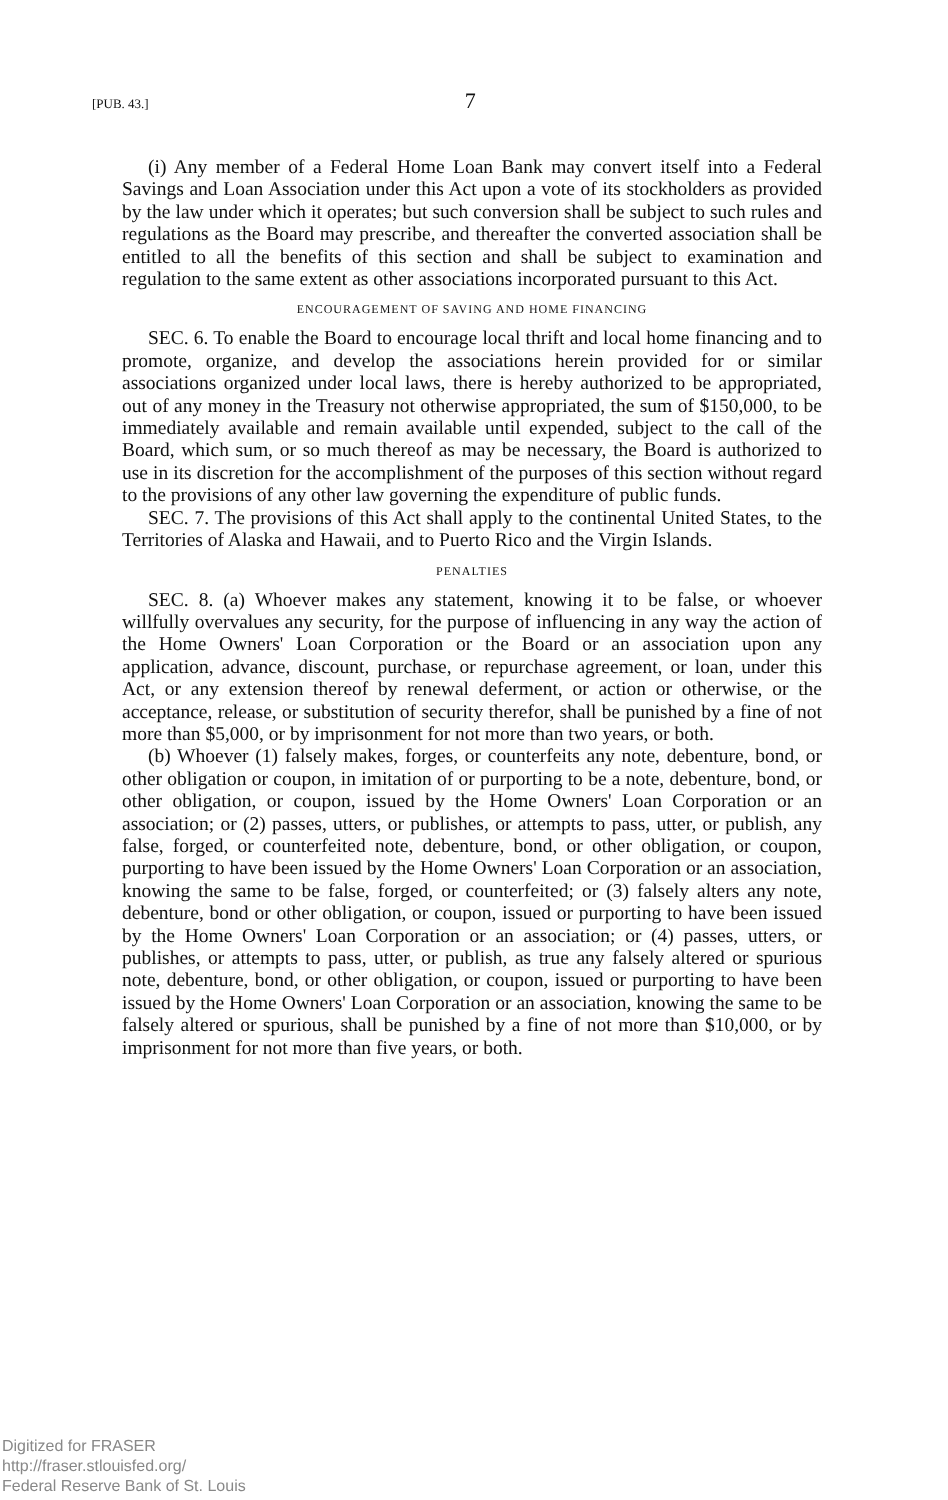[PUB. 43.] 7
(i) Any member of a Federal Home Loan Bank may convert itself into a Federal Savings and Loan Association under this Act upon a vote of its stockholders as provided by the law under which it operates; but such conversion shall be subject to such rules and regulations as the Board may prescribe, and thereafter the converted association shall be entitled to all the benefits of this section and shall be subject to examination and regulation to the same extent as other associations incorporated pursuant to this Act.
ENCOURAGEMENT OF SAVING AND HOME FINANCING
SEC. 6. To enable the Board to encourage local thrift and local home financing and to promote, organize, and develop the associations herein provided for or similar associations organized under local laws, there is hereby authorized to be appropriated, out of any money in the Treasury not otherwise appropriated, the sum of $150,000, to be immediately available and remain available until expended, subject to the call of the Board, which sum, or so much thereof as may be necessary, the Board is authorized to use in its discretion for the accomplishment of the purposes of this section without regard to the provisions of any other law governing the expenditure of public funds.
SEC. 7. The provisions of this Act shall apply to the continental United States, to the Territories of Alaska and Hawaii, and to Puerto Rico and the Virgin Islands.
PENALTIES
SEC. 8. (a) Whoever makes any statement, knowing it to be false, or whoever willfully overvalues any security, for the purpose of influencing in any way the action of the Home Owners' Loan Corporation or the Board or an association upon any application, advance, discount, purchase, or repurchase agreement, or loan, under this Act, or any extension thereof by renewal deferment, or action or otherwise, or the acceptance, release, or substitution of security therefor, shall be punished by a fine of not more than $5,000, or by imprisonment for not more than two years, or both.
(b) Whoever (1) falsely makes, forges, or counterfeits any note, debenture, bond, or other obligation or coupon, in imitation of or purporting to be a note, debenture, bond, or other obligation, or coupon, issued by the Home Owners' Loan Corporation or an association; or (2) passes, utters, or publishes, or attempts to pass, utter, or publish, any false, forged, or counterfeited note, debenture, bond, or other obligation, or coupon, purporting to have been issued by the Home Owners' Loan Corporation or an association, knowing the same to be false, forged, or counterfeited; or (3) falsely alters any note, debenture, bond or other obligation, or coupon, issued or purporting to have been issued by the Home Owners' Loan Corporation or an association; or (4) passes, utters, or publishes, or attempts to pass, utter, or publish, as true any falsely altered or spurious note, debenture, bond, or other obligation, or coupon, issued or purporting to have been issued by the Home Owners' Loan Corporation or an association, knowing the same to be falsely altered or spurious, shall be punished by a fine of not more than $10,000, or by imprisonment for not more than five years, or both.
Digitized for FRASER
http://fraser.stlouisfed.org/
Federal Reserve Bank of St. Louis